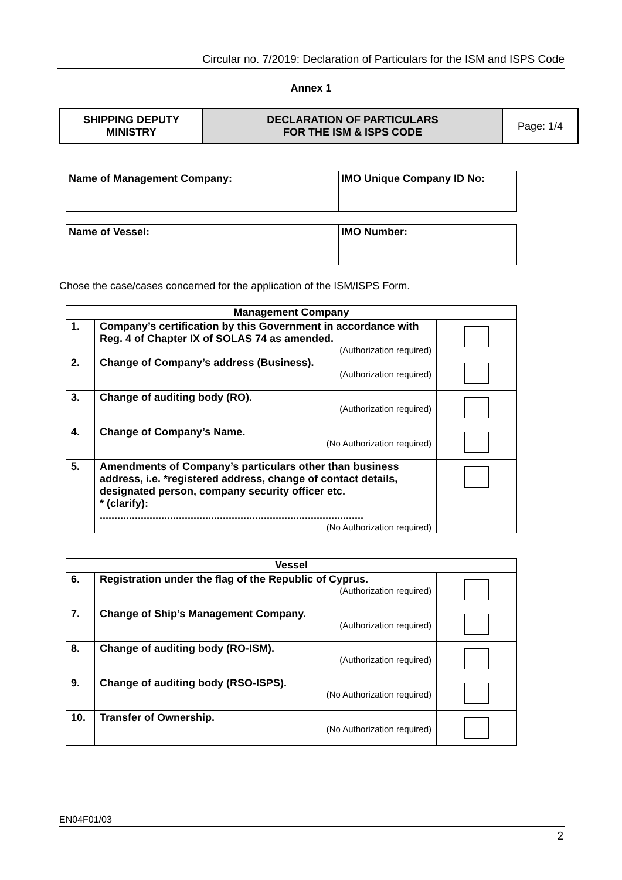Circular no. 7/2019: Declaration of Particulars for the ISM and ISPS Code
Annex 1
| SHIPPING DEPUTY MINISTRY | DECLARATION OF PARTICULARS FOR THE ISM & ISPS CODE | Page: 1/4 |
| Name of Management Company: | IMO Unique Company ID No: |
| Name of Vessel: | IMO Number: |
Chose the case/cases concerned for the application of the ISM/ISPS Form.
| Management Company | | |
| --- | --- | --- |
| 1. | Company’s certification by this Government in accordance with Reg. 4 of Chapter IX of SOLAS 74 as amended. (Authorization required) | |
| 2. | Change of Company’s address (Business). (Authorization required) | |
| 3. | Change of auditing body (RO). (Authorization required) | |
| 4. | Change of Company’s Name. (No Authorization required) | |
| 5. | Amendments of Company’s particulars other than business address, i.e. *registered address, change of contact details, designated person, company security officer etc. * (clarify): .......................................................................................... (No Authorization required) | |
| Vessel | | |
| --- | --- | --- |
| 6. | Registration under the flag of the Republic of Cyprus. (Authorization required) | |
| 7. | Change of Ship’s Management Company. (Authorization required) | |
| 8. | Change of auditing body (RO-ISM). (Authorization required) | |
| 9. | Change of auditing body (RSO-ISPS). (No Authorization required) | |
| 10. | Transfer of Ownership. (No Authorization required) | |
EN04F01/03
2